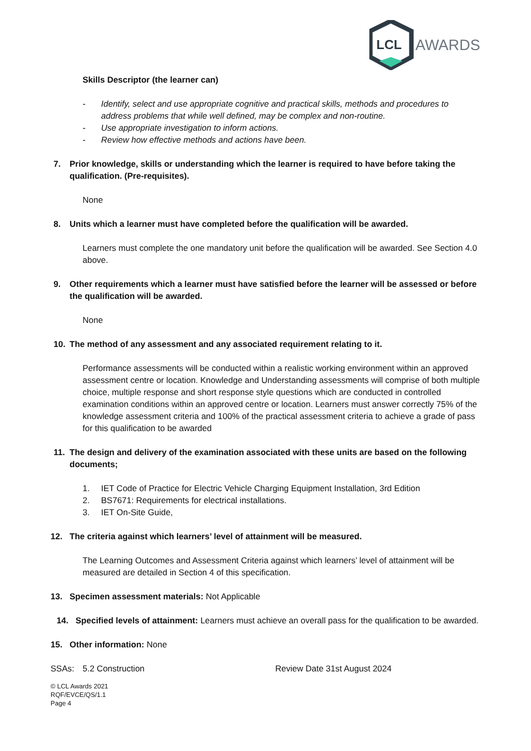LCL
AWARDS
Skills Descriptor (the learner can)
- Identify, select and use appropriate cognitive and practical skills, methods and procedures to address problems that while well defined, may be complex and non-routine.
- Use appropriate investigation to inform actions.
- Review how effective methods and actions have been.
7. Prior knowledge, skills or understanding which the learner is required to have before taking the qualification. (Pre-requisites).
None
8. Units which a learner must have completed before the qualification will be awarded.
Learners must complete the one mandatory unit before the qualification will be awarded. See Section 4.0 above.
9. Other requirements which a learner must have satisfied before the learner will be assessed or before the qualification will be awarded.
None
10. The method of any assessment and any associated requirement relating to it.
Performance assessments will be conducted within a realistic working environment within an approved assessment centre or location. Knowledge and Understanding assessments will comprise of both multiple choice, multiple response and short response style questions which are conducted in controlled examination conditions within an approved centre or location. Learners must answer correctly 75% of the knowledge assessment criteria and 100% of the practical assessment criteria to achieve a grade of pass for this qualification to be awarded
11. The design and delivery of the examination associated with these units are based on the following documents;
1. IET Code of Practice for Electric Vehicle Charging Equipment Installation, 3rd Edition
2. BS7671: Requirements for electrical installations.
3. IET On-Site Guide,
12. The criteria against which learners’ level of attainment will be measured.
The Learning Outcomes and Assessment Criteria against which learners’ level of attainment will be measured are detailed in Section 4 of this specification.
13. Specimen assessment materials: Not Applicable
14. Specified levels of attainment: Learners must achieve an overall pass for the qualification to be awarded.
15. Other information: None
SSAs: 5.2 Construction Review Date 31st August 2024
© LCL Awards 2021
RQF/EVCE/QS/1.1
Page 4